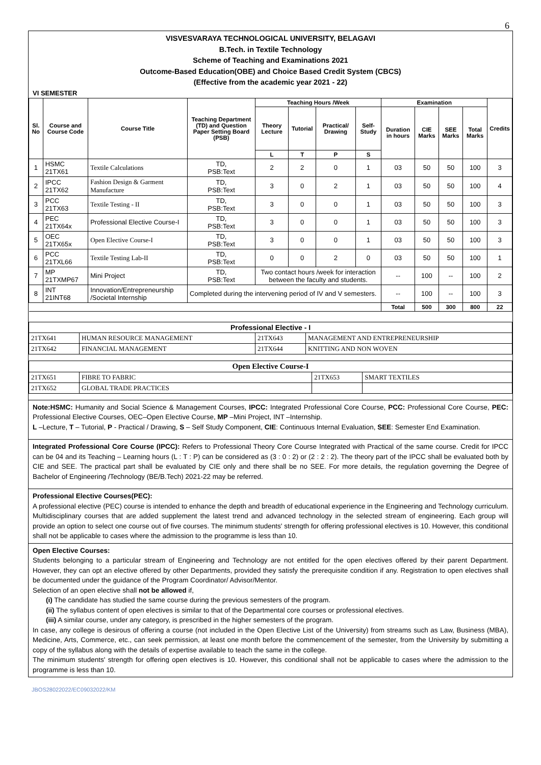6
VISVESVARAYA TECHNOLOGICAL UNIVERSITY, BELAGAVI
B.Tech. in Textile Technology
Scheme of Teaching and Examinations 2021
Outcome-Based Education(OBE) and Choice Based Credit System (CBCS)
(Effective from the academic year 2021 - 22)
VI SEMESTER
| Sl. No | Course and Course Code | Course Title | Teaching Department (TD) and Question Paper Setting Board (PSB) | Teaching Hours /Week | | | | Examination | | | | Credits |
| --- | --- | --- | --- | --- | --- | --- | --- | --- | --- | --- | --- | --- |
| | | | | Theory Lecture | Tutorial | Practical/ Drawing | Self-Study | Duration in hours | CIE Marks | SEE Marks | Total Marks | |
| | | | | L | T | P | S | | | | | |
| 1 | HSMC 21TX61 | Textile Calculations | TD, PSB:Text | 2 | 2 | 0 | 1 | 03 | 50 | 50 | 100 | 3 |
| 2 | IPCC 21TX62 | Fashion Design & Garment Manufacture | TD, PSB:Text | 3 | 0 | 2 | 1 | 03 | 50 | 50 | 100 | 4 |
| 3 | PCC 21TX63 | Textile Testing - II | TD, PSB:Text | 3 | 0 | 0 | 1 | 03 | 50 | 50 | 100 | 3 |
| 4 | PEC 21TX64x | Professional Elective Course-I | TD, PSB:Text | 3 | 0 | 0 | 1 | 03 | 50 | 50 | 100 | 3 |
| 5 | OEC 21TX65x | Open Elective Course-I | TD, PSB:Text | 3 | 0 | 0 | 1 | 03 | 50 | 50 | 100 | 3 |
| 6 | PCC 21TXL66 | Textile Testing Lab-II | TD, PSB:Text | 0 | 0 | 2 | 0 | 03 | 50 | 50 | 100 | 1 |
| 7 | MP 21TXMP67 | Mini Project | TD, PSB:Text | Two contact hours /week for interaction between the faculty and students. | | | | -- | 100 | -- | 100 | 2 |
| 8 | INT 21INT68 | Innovation/Entrepreneurship /Societal Internship | Completed during the intervening period of IV and V semesters. | | | | | -- | 100 | -- | 100 | 3 |
| | | | | | | | | Total | 500 | 300 | 800 | 22 |
| Professional Elective - I | | | |
| --- | --- | --- | --- |
| 21TX641 | HUMAN RESOURCE MANAGEMENT | 21TX643 | MANAGEMENT AND ENTREPRENEURSHIP |
| 21TX642 | FINANCIAL MANAGEMENT | 21TX644 | KNITTING AND NON WOVEN |
| Open Elective Course-I | | | |
| --- | --- | --- | --- |
| 21TX651 | FIBRE TO FABRIC | 21TX653 | SMART TEXTILES |
| 21TX652 | GLOBAL TRADE PRACTICES | | |
Note:HSMC: Humanity and Social Science & Management Courses, IPCC: Integrated Professional Core Course, PCC: Professional Core Course, PEC: Professional Elective Courses, OEC–Open Elective Course, MP –Mini Project, INT –Internship.
L –Lecture, T – Tutorial, P - Practical / Drawing, S – Self Study Component, CIE: Continuous Internal Evaluation, SEE: Semester End Examination.
Integrated Professional Core Course (IPCC): Refers to Professional Theory Core Course Integrated with Practical of the same course. Credit for IPCC can be 04 and its Teaching – Learning hours (L : T : P) can be considered as (3 : 0 : 2) or (2 : 2 : 2). The theory part of the IPCC shall be evaluated both by CIE and SEE. The practical part shall be evaluated by CIE only and there shall be no SEE. For more details, the regulation governing the Degree of Bachelor of Engineering /Technology (BE/B.Tech) 2021-22 may be referred.
Professional Elective Courses(PEC):
A professional elective (PEC) course is intended to enhance the depth and breadth of educational experience in the Engineering and Technology curriculum. Multidisciplinary courses that are added supplement the latest trend and advanced technology in the selected stream of engineering. Each group will provide an option to select one course out of five courses. The minimum students' strength for offering professional electives is 10. However, this conditional shall not be applicable to cases where the admission to the programme is less than 10.
Open Elective Courses:
Students belonging to a particular stream of Engineering and Technology are not entitled for the open electives offered by their parent Department. However, they can opt an elective offered by other Departments, provided they satisfy the prerequisite condition if any. Registration to open electives shall be documented under the guidance of the Program Coordinator/ Advisor/Mentor.
Selection of an open elective shall not be allowed if,
(i) The candidate has studied the same course during the previous semesters of the program.
(ii) The syllabus content of open electives is similar to that of the Departmental core courses or professional electives.
(iii) A similar course, under any category, is prescribed in the higher semesters of the program.
In case, any college is desirous of offering a course (not included in the Open Elective List of the University) from streams such as Law, Business (MBA), Medicine, Arts, Commerce, etc., can seek permission, at least one month before the commencement of the semester, from the University by submitting a copy of the syllabus along with the details of expertise available to teach the same in the college.
The minimum students' strength for offering open electives is 10. However, this conditional shall not be applicable to cases where the admission to the programme is less than 10.
JBOS28022022/EC09032022/KM